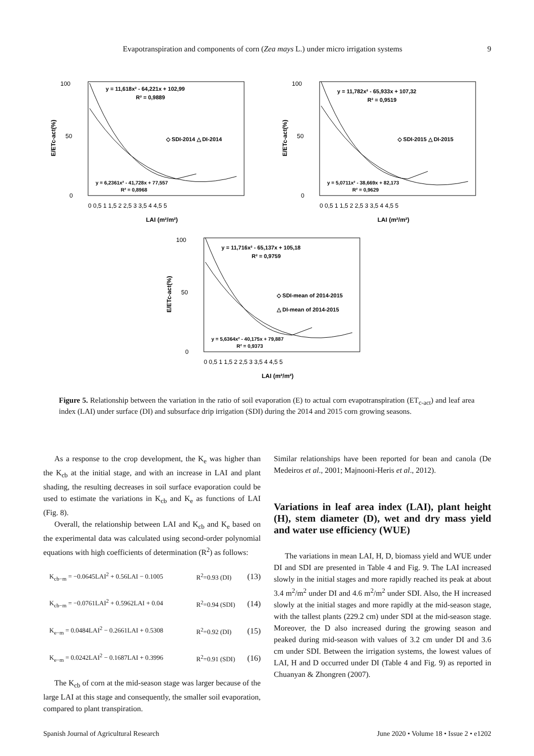Evapotranspiration and components of corn (Zea mays L.) under micro irrigation systems 9
100
50
0
0 0,5 1 1,5 2 2,5 3 3,5 4 4,5 5
LAI (m²/m²)
E/ETc-act(%)
y = 11,618x² - 64,221x + 102,99
R² = 0,9889
◇ SDI-2014 △ DI-2014
y = 6,2361x² - 41,728x + 77,557
R² = 0,8968
100
50
0
0 0,5 1 1,5 2 2,5 3 3,5 4 4,5 5
LAI (m²/m²)
E/ETc-act(%)
y = 11,782x² - 65,933x + 107,32
R² = 0,9519
◇ SDI-2015 △ DI-2015
y = 5,0711x² - 38,669x + 82,173
R² = 0,9629
100
50
0
0 0,5 1 1,5 2 2,5 3 3,5 4 4,5 5
LAI (m²/m²)
E/ETc-act(%)
y = 11,716x² - 65,137x + 105,18
R² = 0,9759
◇ SDI-mean of 2014-2015
△ DI-mean of 2014-2015
y = 5,6364x² - 40,175x + 79,887
R² = 0,9373
Figure 5. Relationship between the variation in the ratio of soil evaporation (E) to actual corn evapotranspiration (ET<sub>c-act</sub>) and leaf area index (LAI) under surface (DI) and subsurface drip irrigation (SDI) during the 2014 and 2015 corn growing seasons.
As a response to the crop development, the K<sub>e</sub> was higher than the K<sub>cb</sub> at the initial stage, and with an increase in LAI and plant shading, the resulting decreases in soil surface evaporation could be used to estimate the variations in K<sub>cb</sub> and K<sub>e</sub> as functions of LAI (Fig. 8).
Overall, the relationship between LAI and K<sub>cb</sub> and K<sub>e</sub> based on the experimental data was calculated using second-order polynomial equations with high coefficients of determination (R<sup>2</sup>) as follows:
K<sub>cb−m</sub> = −0.0645LAI<sup>2</sup> + 0.56LAI − 0.1005 R<sup>2</sup>=0.93 (DI) (13)
K<sub>cb−m</sub> = −0.0761LAI<sup>2</sup> + 0.5962LAI + 0.04 R<sup>2</sup>=0.94 (SDI) (14)
K<sub>e−m</sub> = 0.0484LAI<sup>2</sup> − 0.2661LAI + 0.5308 R<sup>2</sup>=0.92 (DI) (15)
K<sub>e−m</sub> = 0.0242LAI<sup>2</sup> − 0.1687LAI + 0.3996 R<sup>2</sup>=0.91 (SDI) (16)
The K<sub>cb</sub> of corn at the mid-season stage was larger because of the large LAI at this stage and consequently, the smaller soil evaporation, compared to plant transpiration.
Similar relationships have been reported for bean and canola (De Medeiros et al., 2001; Majnooni-Heris et al., 2012).
Variations in leaf area index (LAI), plant height (H), stem diameter (D), wet and dry mass yield and water use efficiency (WUE)
The variations in mean LAI, H, D, biomass yield and WUE under DI and SDI are presented in Table 4 and Fig. 9. The LAI increased slowly in the initial stages and more rapidly reached its peak at about 3.4 m<sup>2</sup>/m<sup>2</sup> under DI and 4.6 m<sup>2</sup>/m<sup>2</sup> under SDI. Also, the H increased slowly at the initial stages and more rapidly at the mid-season stage, with the tallest plants (229.2 cm) under SDI at the mid-season stage. Moreover, the D also increased during the growing season and peaked during mid-season with values of 3.2 cm under DI and 3.6 cm under SDI. Between the irrigation systems, the lowest values of LAI, H and D occurred under DI (Table 4 and Fig. 9) as reported in Chuanyan & Zhongren (2007).
Spanish Journal of Agricultural Research June 2020 • Volume 18 • Issue 2 • e1202